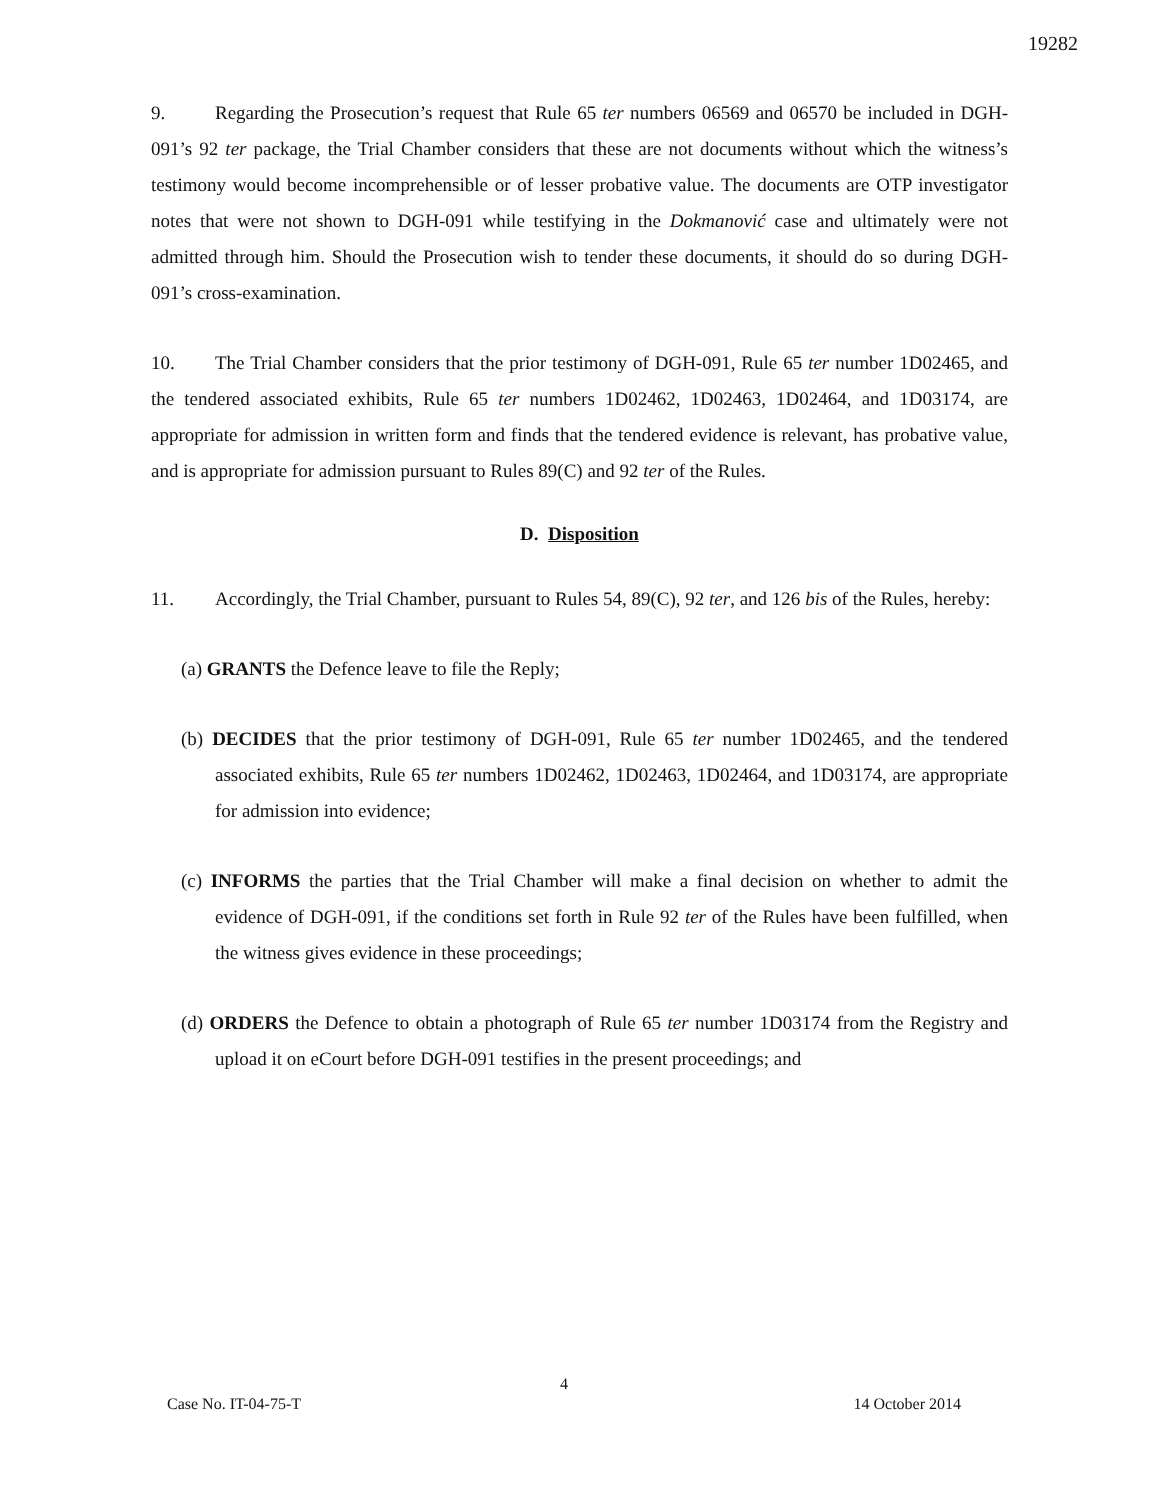19282
9. Regarding the Prosecution’s request that Rule 65 ter numbers 06569 and 06570 be included in DGH-091’s 92 ter package, the Trial Chamber considers that these are not documents without which the witness’s testimony would become incomprehensible or of lesser probative value. The documents are OTP investigator notes that were not shown to DGH-091 while testifying in the Dokmanović case and ultimately were not admitted through him. Should the Prosecution wish to tender these documents, it should do so during DGH-091’s cross-examination.
10. The Trial Chamber considers that the prior testimony of DGH-091, Rule 65 ter number 1D02465, and the tendered associated exhibits, Rule 65 ter numbers 1D02462, 1D02463, 1D02464, and 1D03174, are appropriate for admission in written form and finds that the tendered evidence is relevant, has probative value, and is appropriate for admission pursuant to Rules 89(C) and 92 ter of the Rules.
D. Disposition
11. Accordingly, the Trial Chamber, pursuant to Rules 54, 89(C), 92 ter, and 126 bis of the Rules, hereby:
(a) GRANTS the Defence leave to file the Reply;
(b) DECIDES that the prior testimony of DGH-091, Rule 65 ter number 1D02465, and the tendered associated exhibits, Rule 65 ter numbers 1D02462, 1D02463, 1D02464, and 1D03174, are appropriate for admission into evidence;
(c) INFORMS the parties that the Trial Chamber will make a final decision on whether to admit the evidence of DGH-091, if the conditions set forth in Rule 92 ter of the Rules have been fulfilled, when the witness gives evidence in these proceedings;
(d) ORDERS the Defence to obtain a photograph of Rule 65 ter number 1D03174 from the Registry and upload it on eCourt before DGH-091 testifies in the present proceedings; and
4
Case No. IT-04-75-T 14 October 2014